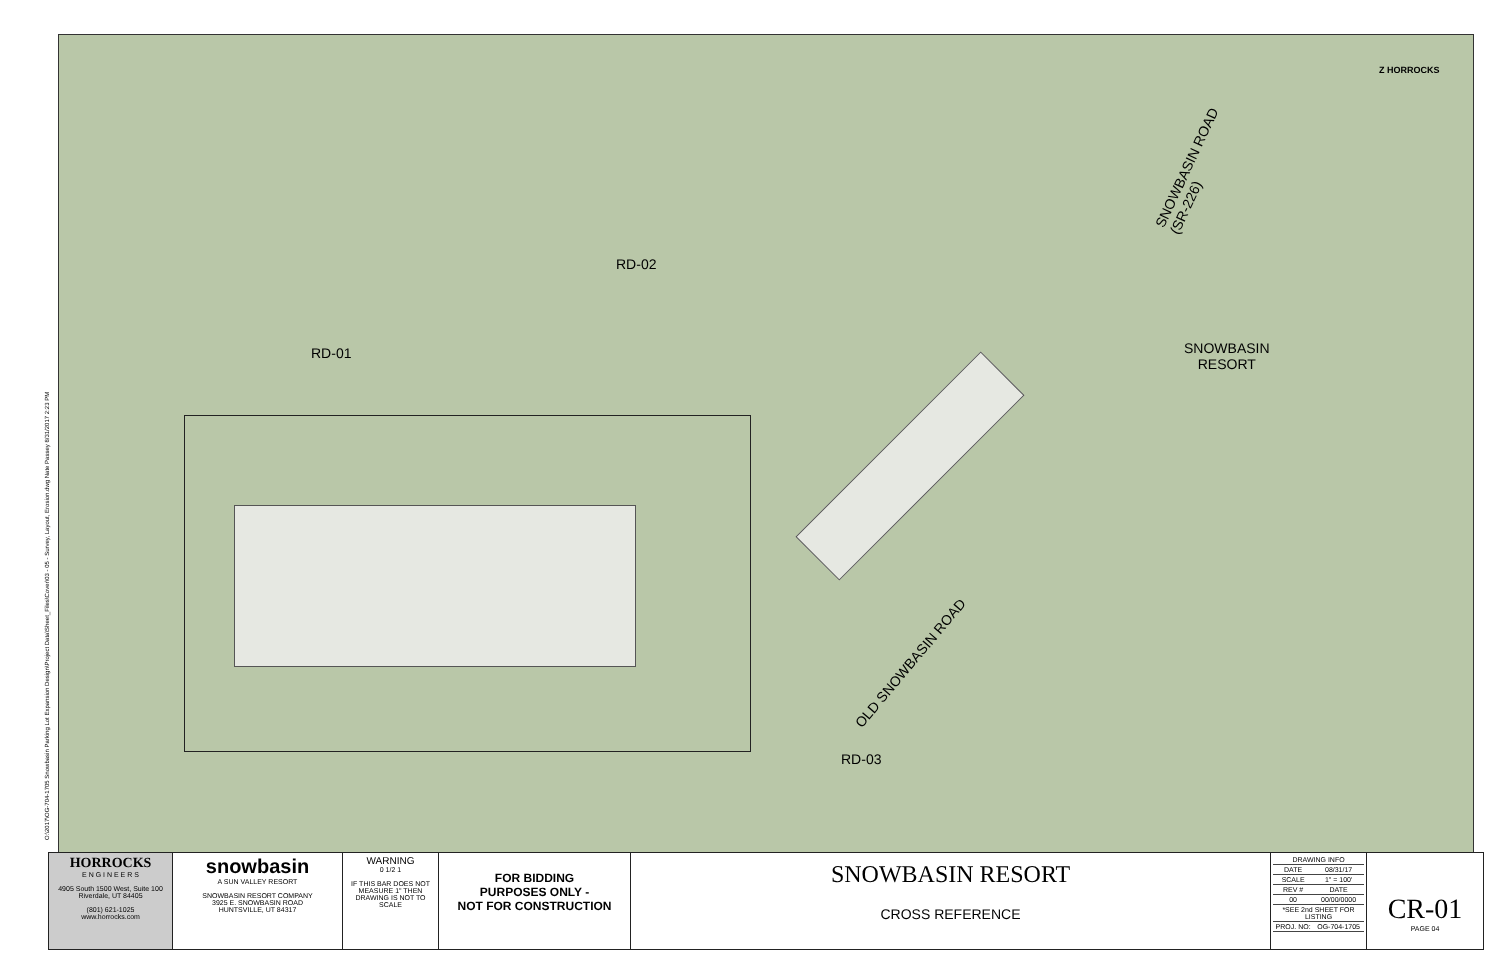O:\2017\OG-704-1705 Snowbasin Parking Lot Expansion Design\Project Data\Sheet_Files\Cover\03 - 05 - Survey, Layout, Erosion.dwg Nate Passey 8/31/2017 2:23 PM
RD-01
RD-02
RD-03
SNOWBASIN
RESORT
SNOWBASIN ROAD
(SR-226)
OLD SNOWBASIN ROAD
Z HORROCKS
HORROCKS
E N G I N E E R S
4905 South 1500 West, Suite 100
Riverdale, UT 84405
(801) 621-1025
www.horrocks.com
snowbasin
A SUN VALLEY RESORT
SNOWBASIN RESORT COMPANY
3925 E. SNOWBASIN ROAD
HUNTSVILLE, UT 84317
WARNING
0 1/2 1
IF THIS BAR DOES NOT MEASURE 1" THEN DRAWING IS NOT TO SCALE
FOR BIDDING
PURPOSES ONLY -
NOT FOR CONSTRUCTION
SNOWBASIN RESORT
CROSS REFERENCE
| DRAWING INFO | |
| DATE | 08/31/17 |
| SCALE | 1" = 100' |
| REV # | DATE |
| 00 | 00/00/0000 |
| *SEE 2nd SHEET FOR LISTING | |
| PROJ. NO: | OG-704-1705 |
CR-01
PAGE 04